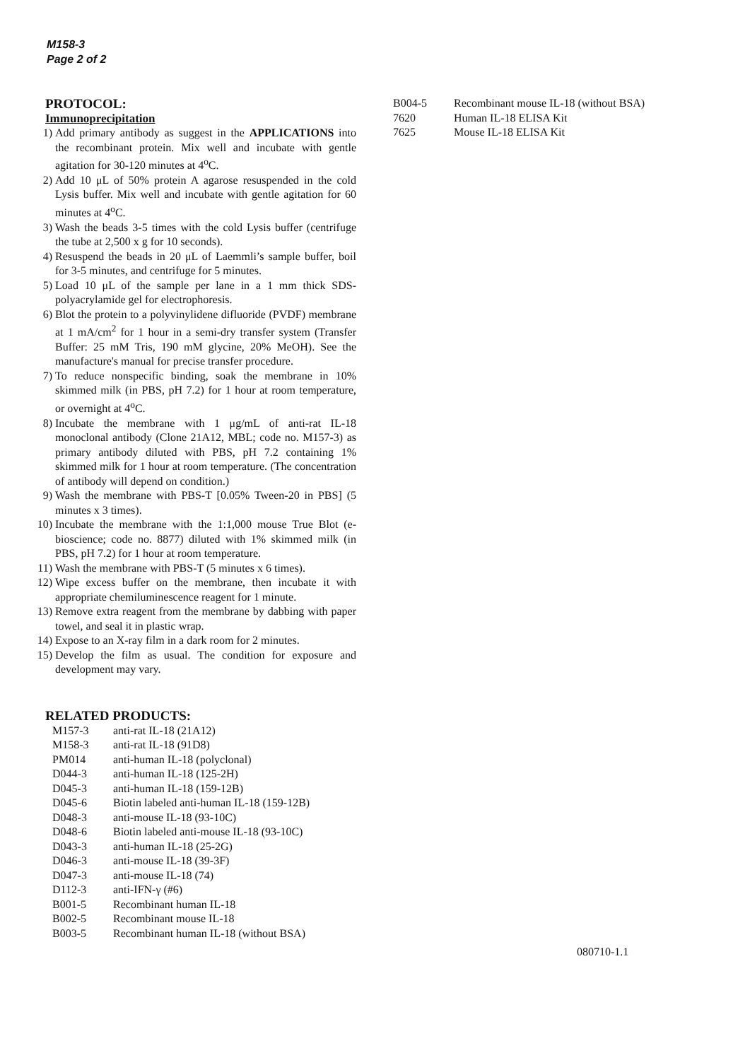M158-3
Page 2 of 2
PROTOCOL:
Immunoprecipitation
1) Add primary antibody as suggest in the APPLICATIONS into the recombinant protein. Mix well and incubate with gentle agitation for 30-120 minutes at 4<sup>o</sup>C.
2) Add 10 μL of 50% protein A agarose resuspended in the cold Lysis buffer. Mix well and incubate with gentle agitation for 60 minutes at 4<sup>o</sup>C.
3) Wash the beads 3-5 times with the cold Lysis buffer (centrifuge the tube at 2,500 x g for 10 seconds).
4) Resuspend the beads in 20 μL of Laemmli’s sample buffer, boil for 3-5 minutes, and centrifuge for 5 minutes.
5) Load 10 μL of the sample per lane in a 1 mm thick SDS-polyacrylamide gel for electrophoresis.
6) Blot the protein to a polyvinylidene difluoride (PVDF) membrane at 1 mA/cm<sup>2</sup> for 1 hour in a semi-dry transfer system (Transfer Buffer: 25 mM Tris, 190 mM glycine, 20% MeOH). See the manufacture's manual for precise transfer procedure.
7) To reduce nonspecific binding, soak the membrane in 10% skimmed milk (in PBS, pH 7.2) for 1 hour at room temperature, or overnight at 4<sup>o</sup>C.
8) Incubate the membrane with 1 μg/mL of anti-rat IL-18 monoclonal antibody (Clone 21A12, MBL; code no. M157-3) as primary antibody diluted with PBS, pH 7.2 containing 1% skimmed milk for 1 hour at room temperature. (The concentration of antibody will depend on condition.)
9) Wash the membrane with PBS-T [0.05% Tween-20 in PBS] (5 minutes x 3 times).
10) Incubate the membrane with the 1:1,000 mouse True Blot (e-bioscience; code no. 8877) diluted with 1% skimmed milk (in PBS, pH 7.2) for 1 hour at room temperature.
11) Wash the membrane with PBS-T (5 minutes x 6 times).
12) Wipe excess buffer on the membrane, then incubate it with appropriate chemiluminescence reagent for 1 minute.
13) Remove extra reagent from the membrane by dabbing with paper towel, and seal it in plastic wrap.
14) Expose to an X-ray film in a dark room for 2 minutes.
15) Develop the film as usual. The condition for exposure and development may vary.
RELATED PRODUCTS:
| M157-3 | anti-rat IL-18 (21A12) |
| M158-3 | anti-rat IL-18 (91D8) |
| PM014 | anti-human IL-18 (polyclonal) |
| D044-3 | anti-human IL-18 (125-2H) |
| D045-3 | anti-human IL-18 (159-12B) |
| D045-6 | Biotin labeled anti-human IL-18 (159-12B) |
| D048-3 | anti-mouse IL-18 (93-10C) |
| D048-6 | Biotin labeled anti-mouse IL-18 (93-10C) |
| D043-3 | anti-human IL-18 (25-2G) |
| D046-3 | anti-mouse IL-18 (39-3F) |
| D047-3 | anti-mouse IL-18 (74) |
| D112-3 | anti-IFN-γ (#6) |
| B001-5 | Recombinant human IL-18 |
| B002-5 | Recombinant mouse IL-18 |
| B003-5 | Recombinant human IL-18 (without BSA) |
| B004-5 | Recombinant mouse IL-18 (without BSA) |
| 7620 | Human IL-18 ELISA Kit |
| 7625 | Mouse IL-18 ELISA Kit |
080710-1.1